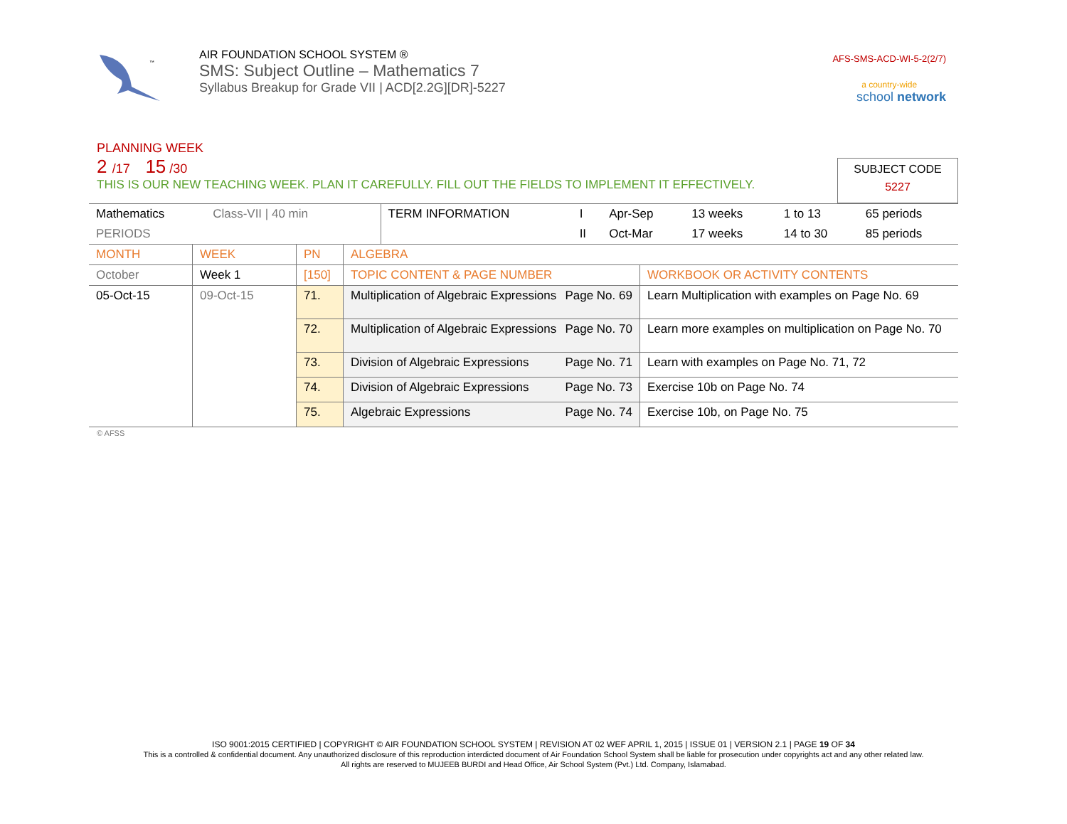™
AIR FOUNDATION SCHOOL SYSTEM ®
SMS: Subject Outline – Mathematics 7
Syllabus Breakup for Grade VII | ACD[2.2G][DR]-5227
AFS-SMS-ACD-WI-5-2(2/7)
a country-wide
school network
PLANNING WEEK
2 /17 15 /30
THIS IS OUR NEW TEACHING WEEK. PLAN IT CAREFULLY. FILL OUT THE FIELDS TO IMPLEMENT IT EFFECTIVELY.
SUBJECT CODE
5227
| Mathematics | Class-VII / 40 min | | TERM INFORMATION | I | Apr-Sep | 13 weeks | 1 to 13 | 65 periods |
| PERIODS | | | | II | Oct-Mar | 17 weeks | 14 to 30 | 85 periods |
| MONTH | WEEK | PN | ALGEBRA | |
| October | Week 1 | [150] | TOPIC CONTENT & PAGE NUMBER | WORKBOOK OR ACTIVITY CONTENTS |
| 05-Oct-15 | 09-Oct-15 | 71. | Multiplication of Algebraic Expressions Page No. 69 | Learn Multiplication with examples on Page No. 69 |
| | | 72. | Multiplication of Algebraic Expressions Page No. 70 | Learn more examples on multiplication on Page No. 70 |
| | | 73. | Division of Algebraic Expressions Page No. 71 | Learn with examples on Page No. 71, 72 |
| | | 74. | Division of Algebraic Expressions Page No. 73 | Exercise 10b on Page No. 74 |
| | | 75. | Algebraic Expressions Page No. 74 | Exercise 10b, on Page No. 75 |
© AFSS
ISO 9001:2015 CERTIFIED | COPYRIGHT © AIR FOUNDATION SCHOOL SYSTEM | REVISION AT 02 WEF APRIL 1, 2015 | ISSUE 01 | VERSION 2.1 | PAGE 19 OF 34
This is a controlled & confidential document. Any unauthorized disclosure of this reproduction interdicted document of Air Foundation School System shall be liable for prosecution under copyrights act and any other related law.
All rights are reserved to MUJEEB BURDI and Head Office, Air School System (Pvt.) Ltd. Company, Islamabad.